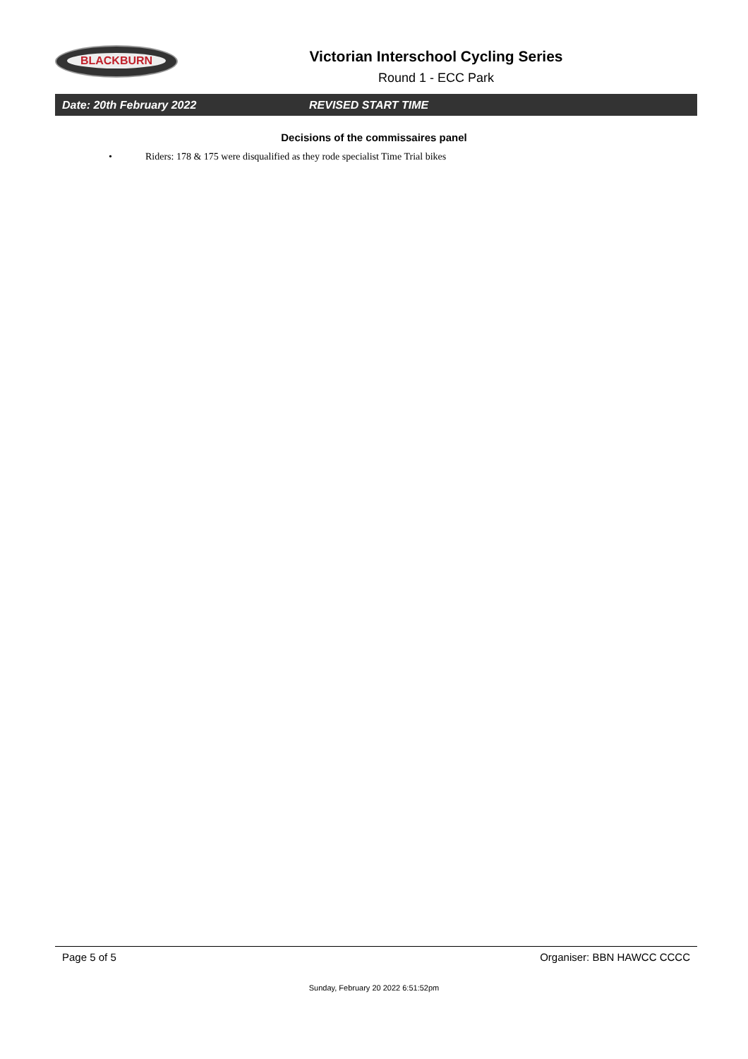BLACKBURN
Victorian Interschool Cycling Series
Round 1 - ECC Park
Date: 20th February 2022 REVISED START TIME
Decisions of the commissaires panel
• Riders: 178 & 175 were disqualified as they rode specialist Time Trial bikes
Page 5 of 5 Organiser: BBN HAWCC CCCC
Sunday, February 20 2022 6:51:52pm